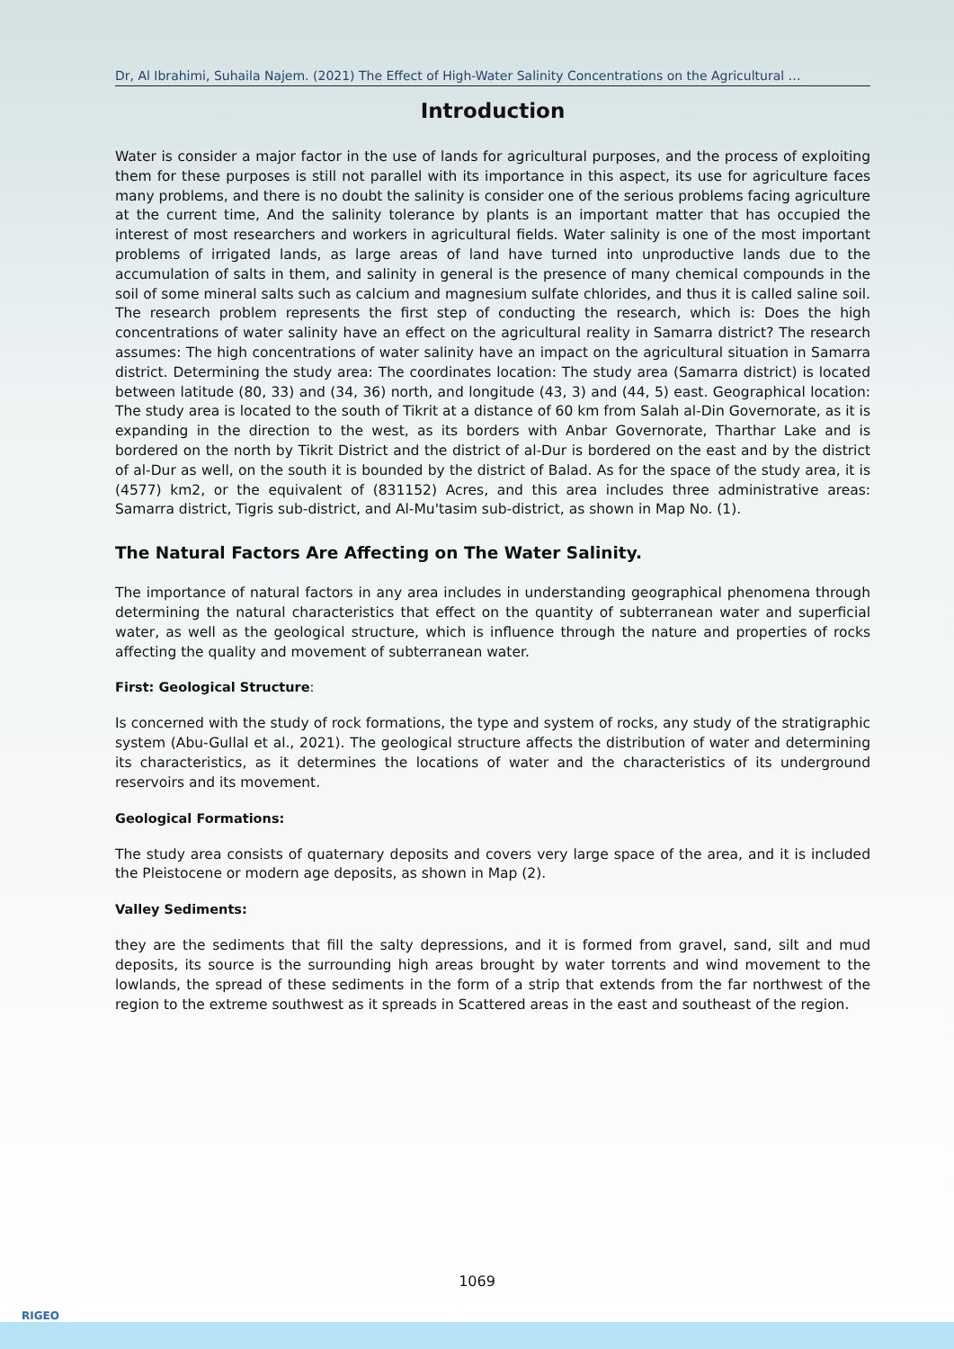Dr, Al Ibrahimi, Suhaila Najem. (2021) The Effect of High-Water Salinity Concentrations on the Agricultural …
Introduction
Water is consider a major factor in the use of lands for agricultural purposes, and the process of exploiting them for these purposes is still not parallel with its importance in this aspect, its use for agriculture faces many problems, and there is no doubt the salinity is consider one of the serious problems facing agriculture at the current time, And the salinity tolerance by plants is an important matter that has occupied the interest of most researchers and workers in agricultural fields. Water salinity is one of the most important problems of irrigated lands, as large areas of land have turned into unproductive lands due to the accumulation of salts in them, and salinity in general is the presence of many chemical compounds in the soil of some mineral salts such as calcium and magnesium sulfate chlorides, and thus it is called saline soil. The research problem represents the first step of conducting the research, which is: Does the high concentrations of water salinity have an effect on the agricultural reality in Samarra district? The research assumes: The high concentrations of water salinity have an impact on the agricultural situation in Samarra district. Determining the study area: The coordinates location: The study area (Samarra district) is located between latitude (80, 33) and (34, 36) north, and longitude (43, 3) and (44, 5) east. Geographical location: The study area is located to the south of Tikrit at a distance of 60 km from Salah al-Din Governorate, as it is expanding in the direction to the west, as its borders with Anbar Governorate, Tharthar Lake and is bordered on the north by Tikrit District and the district of al-Dur is bordered on the east and by the district of al-Dur as well, on the south it is bounded by the district of Balad. As for the space of the study area, it is (4577) km2, or the equivalent of (831152) Acres, and this area includes three administrative areas: Samarra district, Tigris sub-district, and Al-Mu'tasim sub-district, as shown in Map No. (1).
The Natural Factors Are Affecting on The Water Salinity.
The importance of natural factors in any area includes in understanding geographical phenomena through determining the natural characteristics that effect on the quantity of subterranean water and superficial water, as well as the geological structure, which is influence through the nature and properties of rocks affecting the quality and movement of subterranean water.
First: Geological Structure:
Is concerned with the study of rock formations, the type and system of rocks, any study of the stratigraphic system (Abu-Gullal et al., 2021). The geological structure affects the distribution of water and determining its characteristics, as it determines the locations of water and the characteristics of its underground reservoirs and its movement.
Geological Formations:
The study area consists of quaternary deposits and covers very large space of the area, and it is included the Pleistocene or modern age deposits, as shown in Map (2).
Valley Sediments:
they are the sediments that fill the salty depressions, and it is formed from gravel, sand, silt and mud deposits, its source is the surrounding high areas brought by water torrents and wind movement to the lowlands, the spread of these sediments in the form of a strip that extends from the far northwest of the region to the extreme southwest as it spreads in Scattered areas in the east and southeast of the region.
1069
RIGEO